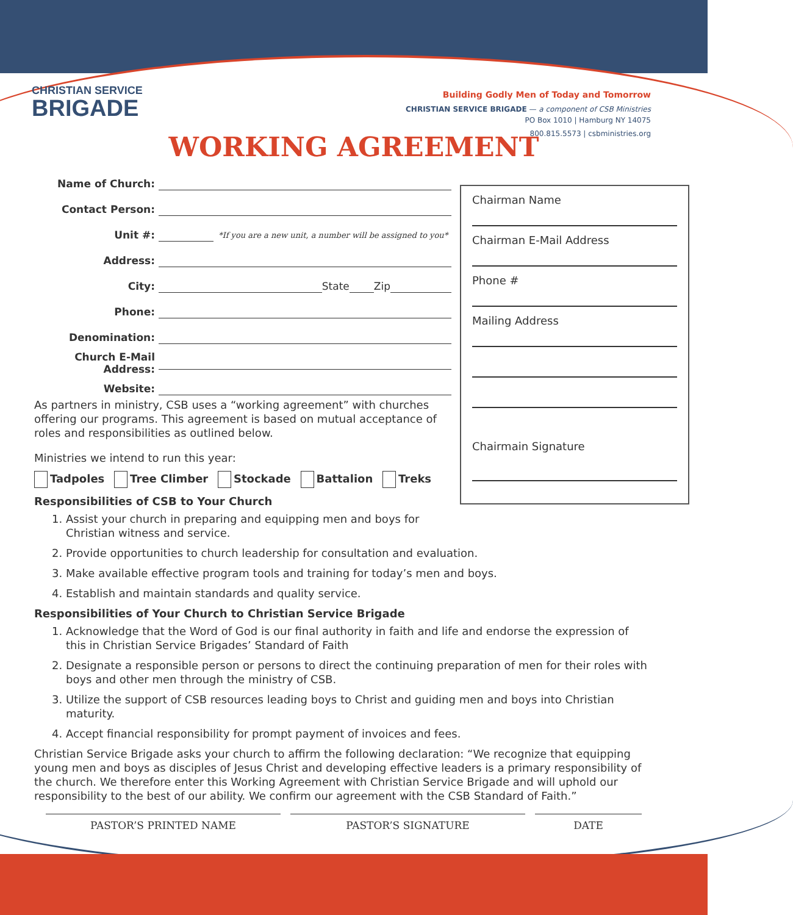CHRISTIAN SERVICE
BRIGADE
Building Godly Men of Today and Tomorrow
CHRISTIAN SERVICE BRIGADE — a component of CSB Ministries
PO Box 1010 | Hamburg NY 14075
800.815.5573 | csbministries.org
WORKING AGREEMENT
Name of Church:
Contact Person:
Unit #: *If you are a new unit, a number will be assigned to you*
Address:
City: State Zip
Phone:
Denomination:
Church E-Mail Address:
Website:
Chairman Name
Chairman E-Mail Address
Phone #
Mailing Address
Chairmain Signature
As partners in ministry, CSB uses a “working agreement” with churches offering our programs. This agreement is based on mutual acceptance of roles and responsibilities as outlined below.
Ministries we intend to run this year:
Tadpoles Tree Climber Stockade Battalion Treks
Responsibilities of CSB to Your Church
1. Assist your church in preparing and equipping men and boys for Christian witness and service.
2. Provide opportunities to church leadership for consultation and evaluation.
3. Make available effective program tools and training for today’s men and boys.
4. Establish and maintain standards and quality service.
Responsibilities of Your Church to Christian Service Brigade
1. Acknowledge that the Word of God is our final authority in faith and life and endorse the expression of this in Christian Service Brigades’ Standard of Faith
2. Designate a responsible person or persons to direct the continuing preparation of men for their roles with boys and other men through the ministry of CSB.
3. Utilize the support of CSB resources leading boys to Christ and guiding men and boys into Christian maturity.
4. Accept financial responsibility for prompt payment of invoices and fees.
Christian Service Brigade asks your church to affirm the following declaration: “We recognize that equipping young men and boys as disciples of Jesus Christ and developing effective leaders is a primary responsibility of the church. We therefore enter this Working Agreement with Christian Service Brigade and will uphold our responsibility to the best of our ability. We confirm our agreement with the CSB Standard of Faith.”
PASTOR’S PRINTED NAME PASTOR’S SIGNATURE DATE